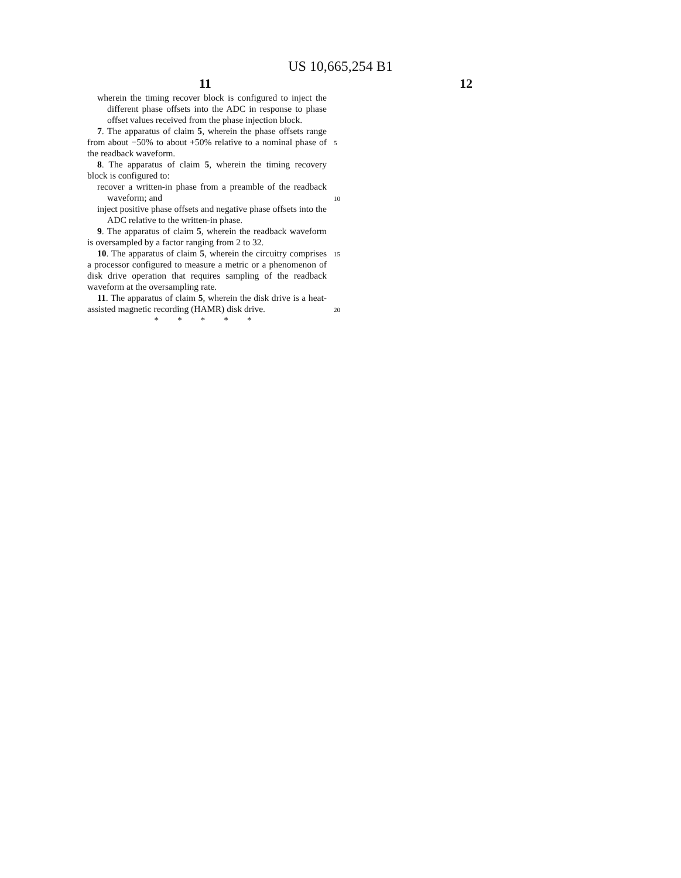US 10,665,254 B1
11 12
wherein the timing recover block is configured to inject the different phase offsets into the ADC in response to phase offset values received from the phase injection block.
7. The apparatus of claim 5, wherein the phase offsets range from about −50% to about +50% relative to a nominal phase of the readback waveform.
8. The apparatus of claim 5, wherein the timing recovery block is configured to:
recover a written-in phase from a preamble of the readback waveform; and
inject positive phase offsets and negative phase offsets into the ADC relative to the written-in phase.
9. The apparatus of claim 5, wherein the readback waveform is oversampled by a factor ranging from 2 to 32.
10. The apparatus of claim 5, wherein the circuitry comprises a processor configured to measure a metric or a phenomenon of disk drive operation that requires sampling of the readback waveform at the oversampling rate.
11. The apparatus of claim 5, wherein the disk drive is a heat-assisted magnetic recording (HAMR) disk drive.
* * * * *
5
10
15
20